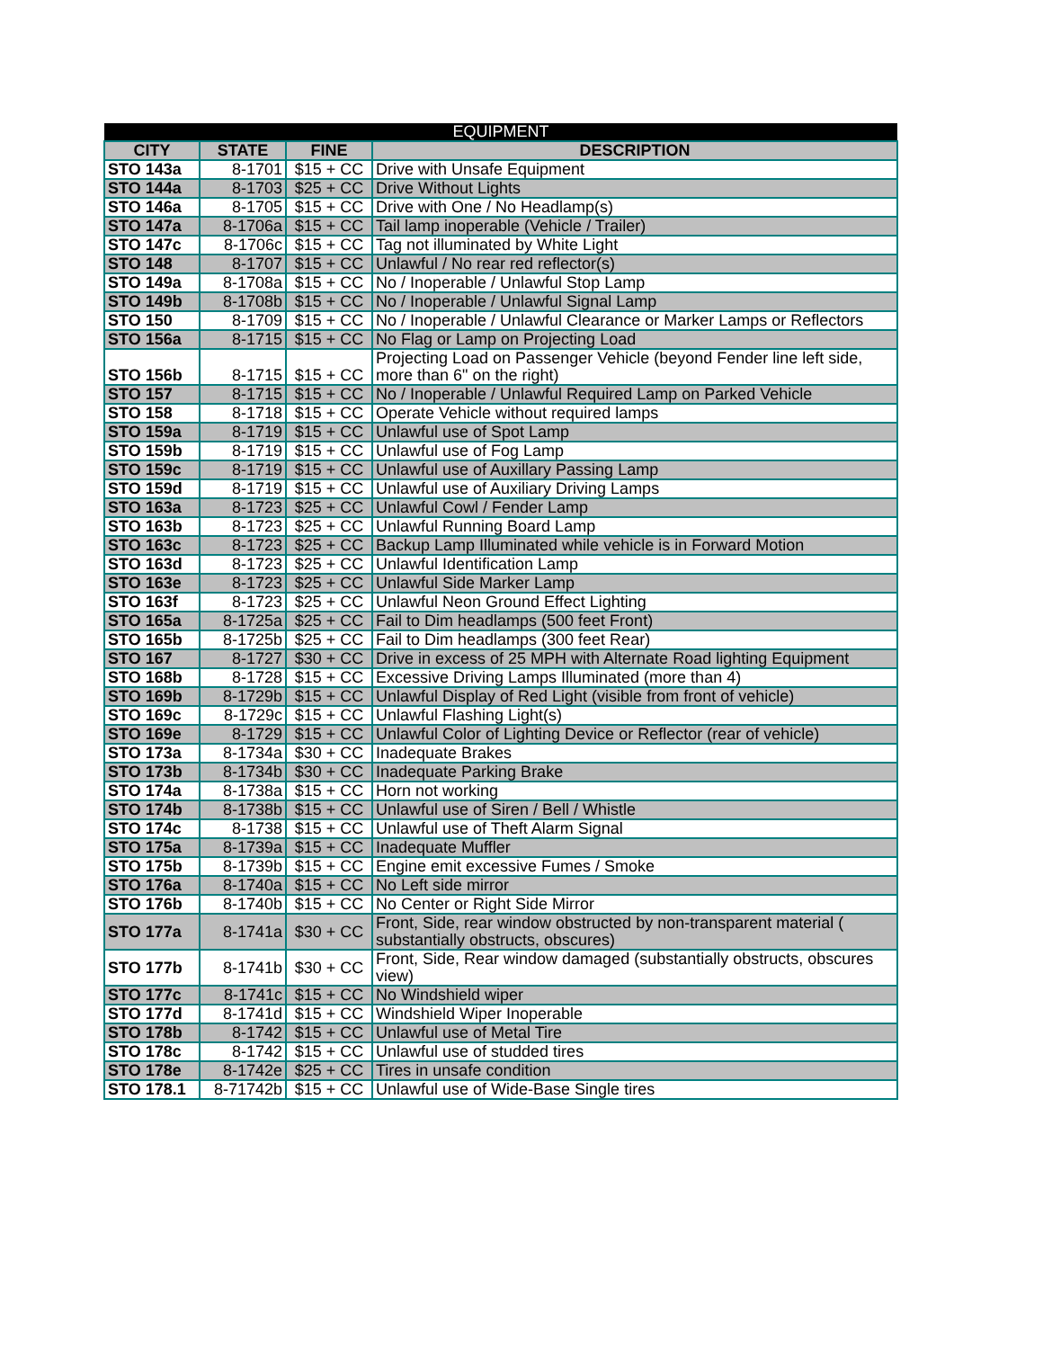| EQUIPMENT | | | |
| --- | --- | --- | --- |
| CITY | STATE | FINE | DESCRIPTION |
| STO 143a | 8-1701 | $15 + CC | Drive with Unsafe Equipment |
| STO 144a | 8-1703 | $25 + CC | Drive Without Lights |
| STO 146a | 8-1705 | $15 + CC | Drive with One / No Headlamp(s) |
| STO 147a | 8-1706a | $15 + CC | Tail lamp inoperable (Vehicle / Trailer) |
| STO 147c | 8-1706c | $15 + CC | Tag not illuminated by White Light |
| STO 148 | 8-1707 | $15 + CC | Unlawful / No rear red reflector(s) |
| STO 149a | 8-1708a | $15 + CC | No / Inoperable / Unlawful Stop Lamp |
| STO 149b | 8-1708b | $15 + CC | No / Inoperable / Unlawful Signal Lamp |
| STO 150 | 8-1709 | $15 + CC | No / Inoperable / Unlawful Clearance or Marker Lamps or Reflectors |
| STO 156a | 8-1715 | $15 + CC | No Flag or Lamp on Projecting Load |
| STO 156b | 8-1715 | $15 + CC | Projecting Load on Passenger Vehicle (beyond Fender line left side, more than 6" on the right) |
| STO 157 | 8-1715 | $15 + CC | No / Inoperable / Unlawful Required Lamp on Parked Vehicle |
| STO 158 | 8-1718 | $15 + CC | Operate Vehicle without required lamps |
| STO 159a | 8-1719 | $15 + CC | Unlawful use of Spot Lamp |
| STO 159b | 8-1719 | $15 + CC | Unlawful use of Fog Lamp |
| STO 159c | 8-1719 | $15 + CC | Unlawful use of Auxillary Passing Lamp |
| STO 159d | 8-1719 | $15 + CC | Unlawful use of Auxiliary Driving Lamps |
| STO 163a | 8-1723 | $25 + CC | Unlawful Cowl / Fender Lamp |
| STO 163b | 8-1723 | $25 + CC | Unlawful Running Board Lamp |
| STO 163c | 8-1723 | $25 + CC | Backup Lamp Illuminated while vehicle is in Forward Motion |
| STO 163d | 8-1723 | $25 + CC | Unlawful Identification Lamp |
| STO 163e | 8-1723 | $25 + CC | Unlawful Side Marker Lamp |
| STO 163f | 8-1723 | $25 + CC | Unlawful Neon Ground Effect Lighting |
| STO 165a | 8-1725a | $25 + CC | Fail to Dim headlamps (500 feet Front) |
| STO 165b | 8-1725b | $25 + CC | Fail to Dim headlamps (300 feet Rear) |
| STO 167 | 8-1727 | $30 + CC | Drive in excess of 25 MPH with Alternate Road lighting Equipment |
| STO 168b | 8-1728 | $15 + CC | Excessive Driving Lamps Illuminated (more than 4) |
| STO 169b | 8-1729b | $15 + CC | Unlawful Display of Red Light (visible from front of vehicle) |
| STO 169c | 8-1729c | $15 + CC | Unlawful Flashing Light(s) |
| STO 169e | 8-1729 | $15 + CC | Unlawful Color of Lighting Device or Reflector (rear of vehicle) |
| STO 173a | 8-1734a | $30 + CC | Inadequate Brakes |
| STO 173b | 8-1734b | $30 + CC | Inadequate Parking Brake |
| STO 174a | 8-1738a | $15 + CC | Horn not working |
| STO 174b | 8-1738b | $15 + CC | Unlawful use of Siren / Bell / Whistle |
| STO 174c | 8-1738 | $15 + CC | Unlawful use of Theft Alarm Signal |
| STO 175a | 8-1739a | $15 + CC | Inadequate Muffler |
| STO 175b | 8-1739b | $15 + CC | Engine emit excessive Fumes / Smoke |
| STO 176a | 8-1740a | $15 + CC | No Left side mirror |
| STO 176b | 8-1740b | $15 + CC | No Center or Right Side Mirror |
| STO 177a | 8-1741a | $30 + CC | Front, Side, rear window obstructed by non-transparent material ( substantially obstructs, obscures) |
| STO 177b | 8-1741b | $30 + CC | Front, Side, Rear window damaged (substantially obstructs, obscures view) |
| STO 177c | 8-1741c | $15 + CC | No Windshield wiper |
| STO 177d | 8-1741d | $15 + CC | Windshield Wiper Inoperable |
| STO 178b | 8-1742 | $15 + CC | Unlawful use of Metal Tire |
| STO 178c | 8-1742 | $15 + CC | Unlawful use of studded tires |
| STO 178e | 8-1742e | $25 + CC | Tires in unsafe condition |
| STO 178.1 | 8-71742b | $15 + CC | Unlawful use of Wide-Base Single tires |